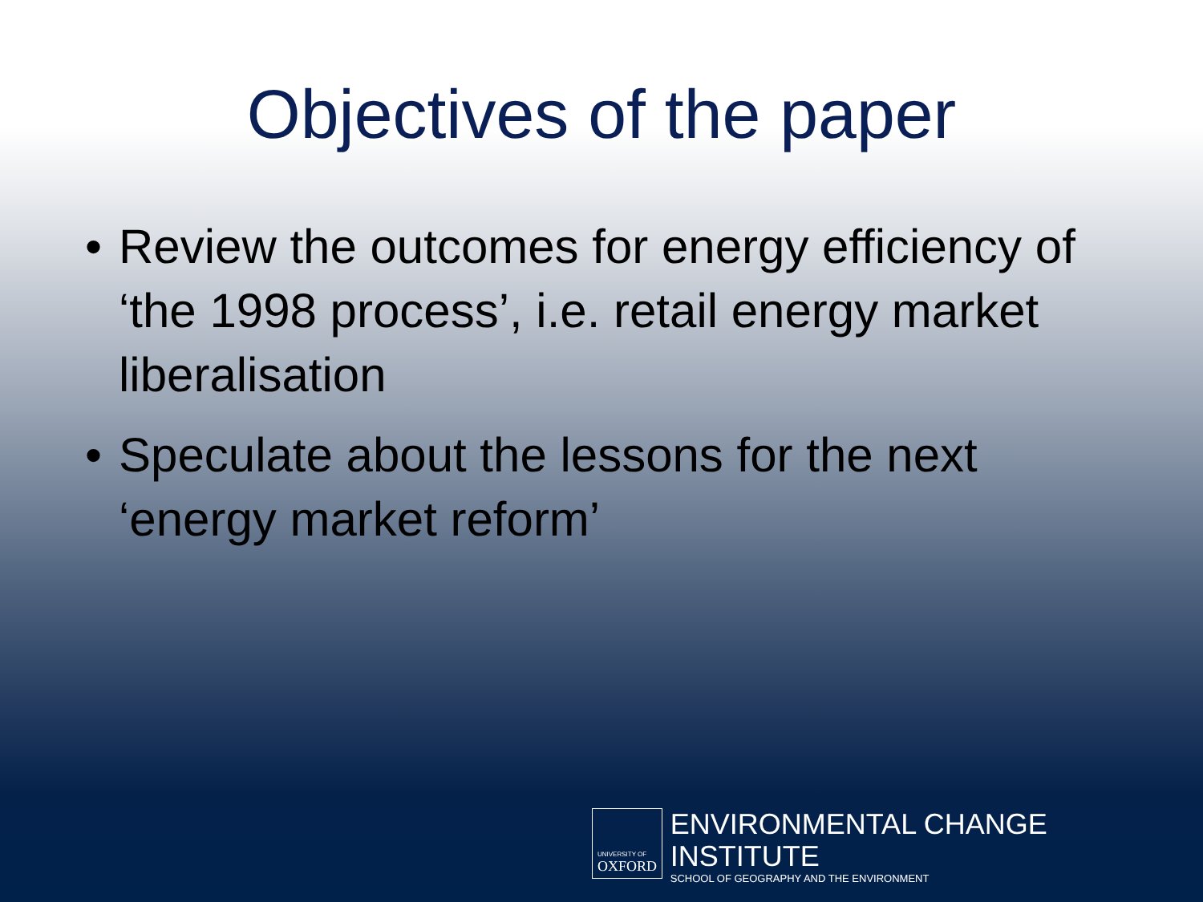Objectives of the paper
• Review the outcomes for energy efficiency of ‘the 1998 process’, i.e. retail energy market liberalisation
• Speculate about the lessons for the next ‘energy market reform’
UNIVERSITY OF
OXFORD
ENVIRONMENTAL CHANGE INSTITUTE
SCHOOL OF GEOGRAPHY AND THE ENVIRONMENT